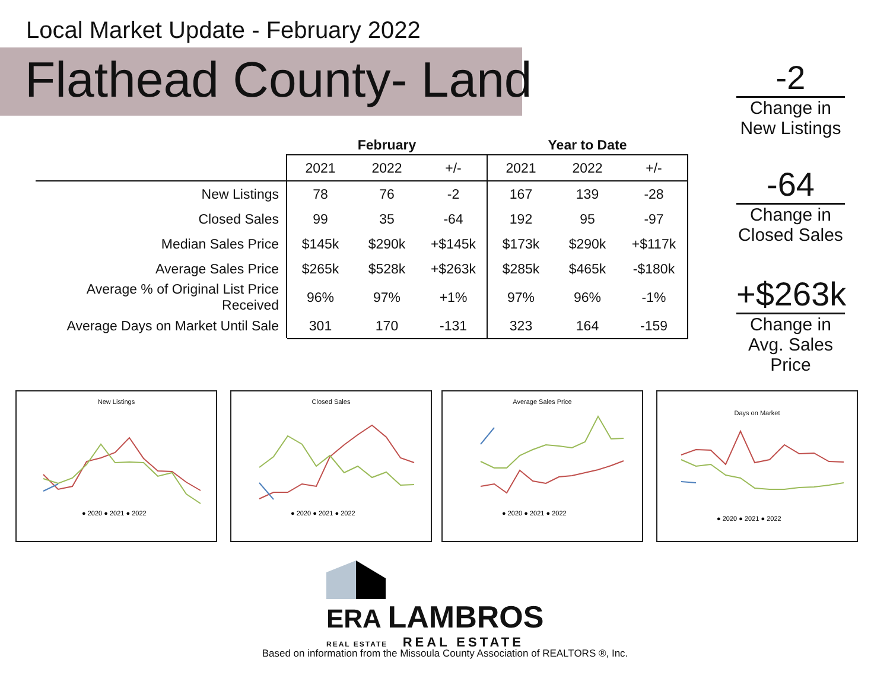Local Market Update - February 2022
Flathead County- Land
| | February | | | Year to Date | | |
| --- | --- | --- | --- | --- | --- | --- |
| | 2021 | 2022 | +/- | 2021 | 2022 | +/- |
| New Listings | 78 | 76 | -2 | 167 | 139 | -28 |
| Closed Sales | 99 | 35 | -64 | 192 | 95 | -97 |
| Median Sales Price | $145k | $290k | +$145k | $173k | $290k | +$117k |
| Average Sales Price | $265k | $528k | +$263k | $285k | $465k | -$180k |
| Average % of Original List Price Received | 96% | 97% | +1% | 97% | 96% | -1% |
| Average Days on Market Until Sale | 301 | 170 | -131 | 323 | 164 | -159 |
-2
Change in
New Listings
-64
Change in
Closed Sales
+$263k
Change in
Avg. Sales Price
New Listings
● 2020 ● 2021 ● 2022
Closed Sales
● 2020 ● 2021 ● 2022
Average Sales Price
● 2020 ● 2021 ● 2022
Days on Market
● 2020 ● 2021 ● 2022
ERA LAMBROS
REAL ESTATE REAL ESTATE
Based on information from the Missoula County Association of REALTORS ®, Inc.